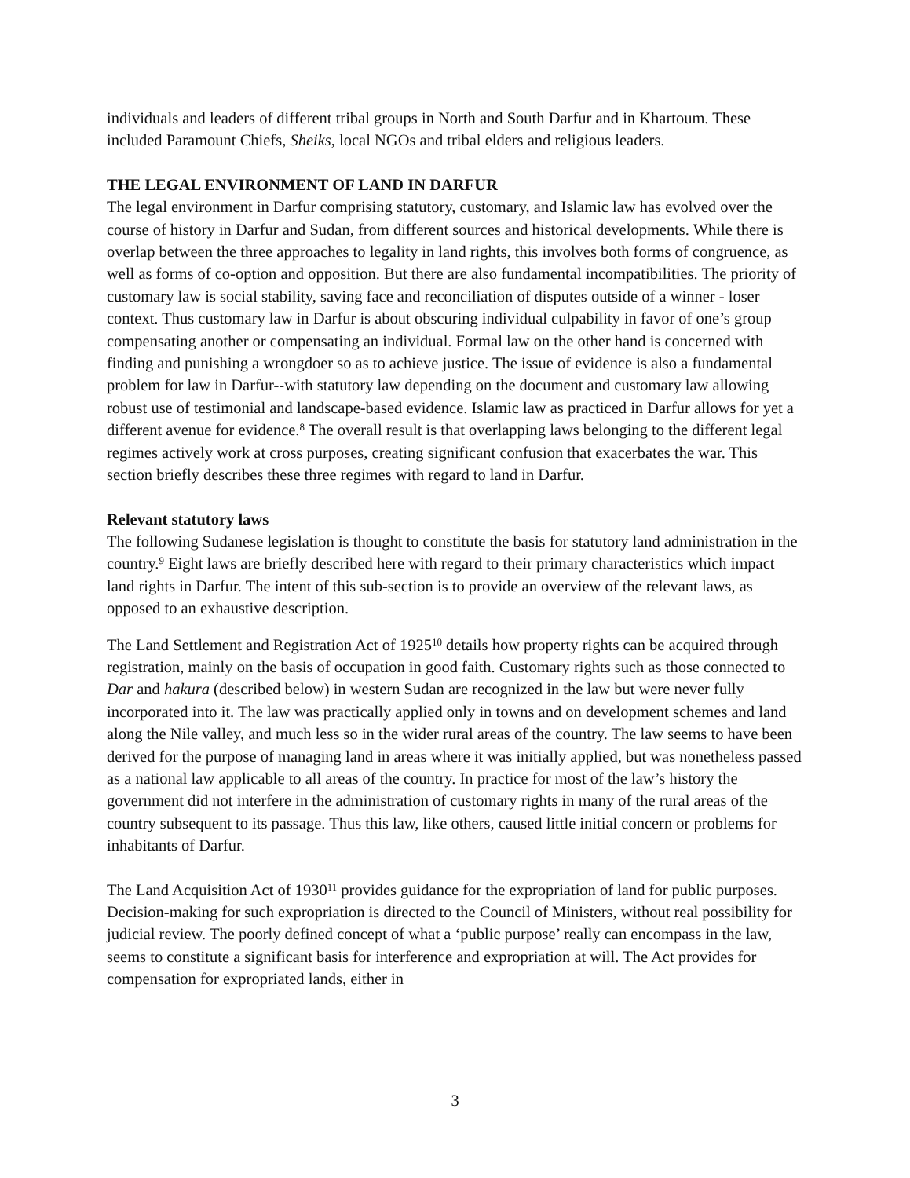individuals and leaders of different tribal groups in North and South Darfur and in Khartoum. These included Paramount Chiefs, Sheiks, local NGOs and tribal elders and religious leaders.
THE LEGAL ENVIRONMENT OF LAND IN DARFUR
The legal environment in Darfur comprising statutory, customary, and Islamic law has evolved over the course of history in Darfur and Sudan, from different sources and historical developments. While there is overlap between the three approaches to legality in land rights, this involves both forms of congruence, as well as forms of co-option and opposition. But there are also fundamental incompatibilities. The priority of customary law is social stability, saving face and reconciliation of disputes outside of a winner - loser context. Thus customary law in Darfur is about obscuring individual culpability in favor of one’s group compensating another or compensating an individual. Formal law on the other hand is concerned with finding and punishing a wrongdoer so as to achieve justice. The issue of evidence is also a fundamental problem for law in Darfur--with statutory law depending on the document and customary law allowing robust use of testimonial and landscape-based evidence. Islamic law as practiced in Darfur allows for yet a different avenue for evidence.<sup>8</sup> The overall result is that overlapping laws belonging to the different legal regimes actively work at cross purposes, creating significant confusion that exacerbates the war. This section briefly describes these three regimes with regard to land in Darfur.
Relevant statutory laws
The following Sudanese legislation is thought to constitute the basis for statutory land administration in the country.<sup>9</sup> Eight laws are briefly described here with regard to their primary characteristics which impact land rights in Darfur. The intent of this sub-section is to provide an overview of the relevant laws, as opposed to an exhaustive description.
The Land Settlement and Registration Act of 1925<sup>10</sup> details how property rights can be acquired through registration, mainly on the basis of occupation in good faith. Customary rights such as those connected to Dar and hakura (described below) in western Sudan are recognized in the law but were never fully incorporated into it. The law was practically applied only in towns and on development schemes and land along the Nile valley, and much less so in the wider rural areas of the country. The law seems to have been derived for the purpose of managing land in areas where it was initially applied, but was nonetheless passed as a national law applicable to all areas of the country. In practice for most of the law’s history the government did not interfere in the administration of customary rights in many of the rural areas of the country subsequent to its passage. Thus this law, like others, caused little initial concern or problems for inhabitants of Darfur.
The Land Acquisition Act of 1930<sup>11</sup> provides guidance for the expropriation of land for public purposes. Decision-making for such expropriation is directed to the Council of Ministers, without real possibility for judicial review. The poorly defined concept of what a ‘public purpose’ really can encompass in the law, seems to constitute a significant basis for interference and expropriation at will. The Act provides for compensation for expropriated lands, either in
3